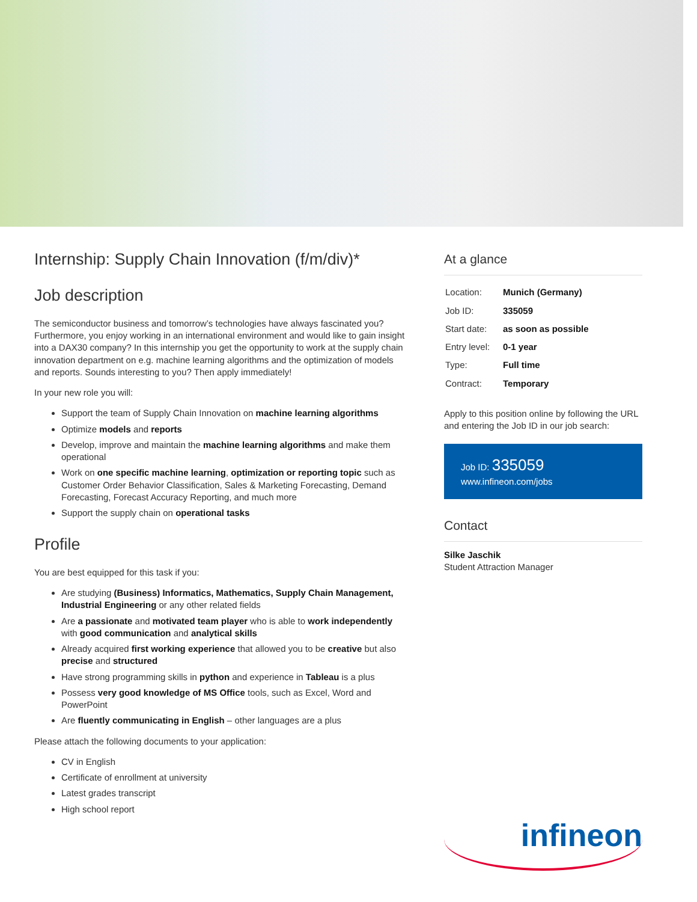Internship: Supply Chain Innovation (f/m/div)*
Job description
The semiconductor business and tomorrow’s technologies have always fascinated you? Furthermore, you enjoy working in an international environment and would like to gain insight into a DAX30 company? In this internship you get the opportunity to work at the supply chain innovation department on e.g. machine learning algorithms and the optimization of models and reports. Sounds interesting to you? Then apply immediately!
In your new role you will:
Support the team of Supply Chain Innovation on machine learning algorithms
Optimize models and reports
Develop, improve and maintain the machine learning algorithms and make them operational
Work on one specific machine learning, optimization or reporting topic such as Customer Order Behavior Classification, Sales & Marketing Forecasting, Demand Forecasting, Forecast Accuracy Reporting, and much more
Support the supply chain on operational tasks
Profile
You are best equipped for this task if you:
Are studying (Business) Informatics, Mathematics, Supply Chain Management, Industrial Engineering or any other related fields
Are a passionate and motivated team player who is able to work independently with good communication and analytical skills
Already acquired first working experience that allowed you to be creative but also precise and structured
Have strong programming skills in python and experience in Tableau is a plus
Possess very good knowledge of MS Office tools, such as Excel, Word and PowerPoint
Are fluently communicating in English – other languages are a plus
Please attach the following documents to your application:
CV in English
Certificate of enrollment at university
Latest grades transcript
High school report
At a glance
| Location: | Munich (Germany) |
| Job ID: | 335059 |
| Start date: | as soon as possible |
| Entry level: | 0-1 year |
| Type: | Full time |
| Contract: | Temporary |
Apply to this position online by following the URL and entering the Job ID in our job search:
Job ID: 335059
www.infineon.com/jobs
Contact
Silke Jaschik
Student Attraction Manager
infineon